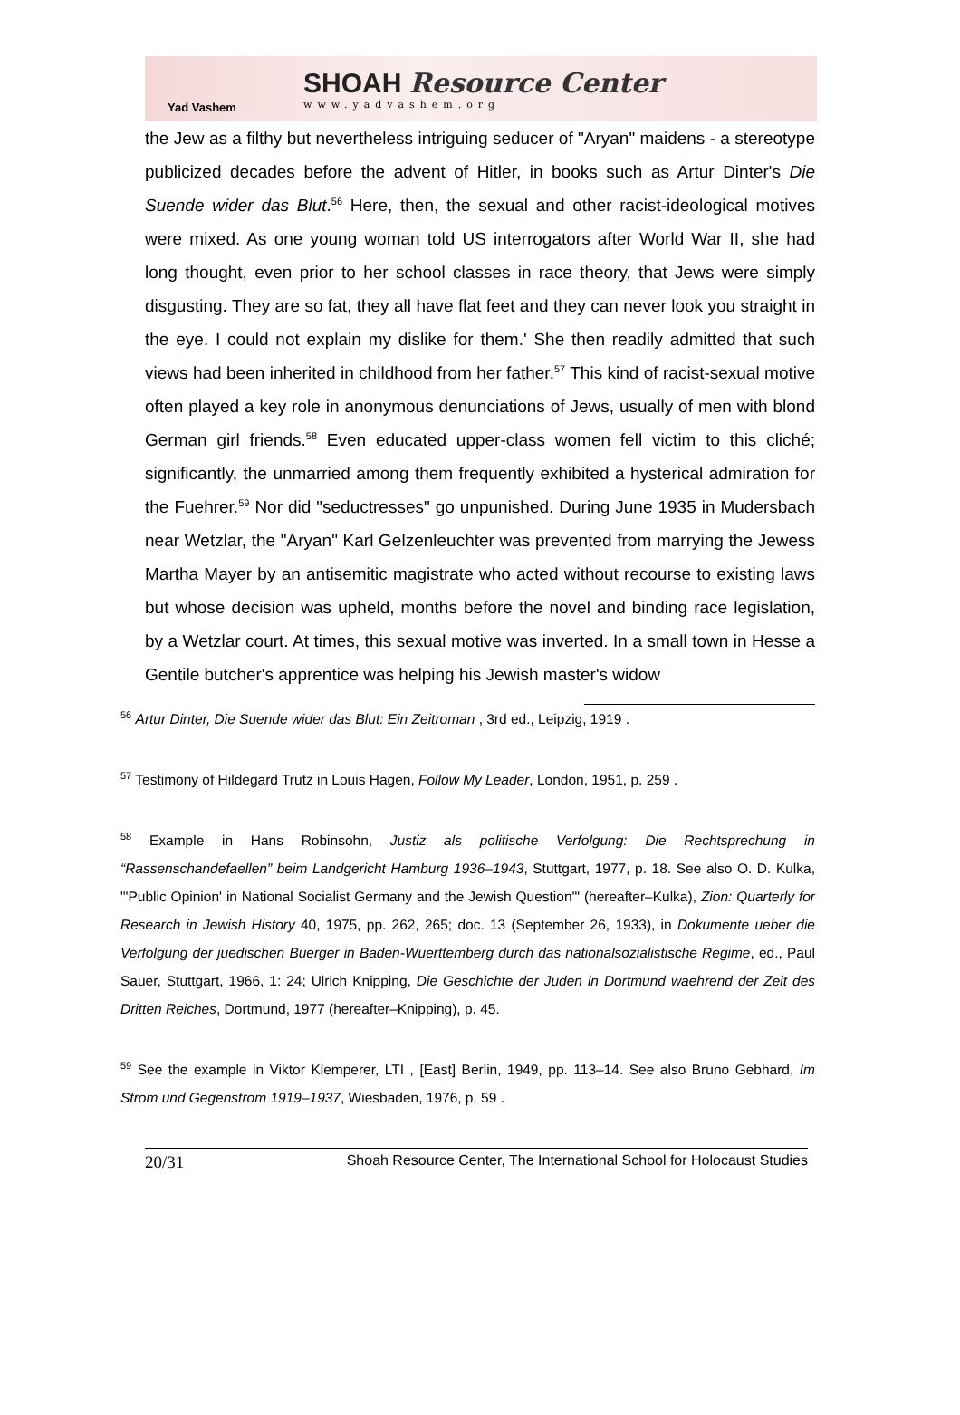Yad Vashem
SHOAH Resource Center
www.yadvashem.org
the Jew as a filthy but nevertheless intriguing seducer of "Aryan" maidens - a stereotype publicized decades before the advent of Hitler, in books such as Artur Dinter's Die Suende wider das Blut.<sup>56</sup> Here, then, the sexual and other racist-ideological motives were mixed. As one young woman told US interrogators after World War II, she had long thought, even prior to her school classes in race theory, that Jews were simply disgusting. They are so fat, they all have flat feet and they can never look you straight in the eye. I could not explain my dislike for them.' She then readily admitted that such views had been inherited in childhood from her father.<sup>57</sup> This kind of racist-sexual motive often played a key role in anonymous denunciations of Jews, usually of men with blond German girl friends.<sup>58</sup> Even educated upper-class women fell victim to this cliché; significantly, the unmarried among them frequently exhibited a hysterical admiration for the Fuehrer.<sup>59</sup> Nor did "seductresses" go unpunished. During June 1935 in Mudersbach near Wetzlar, the "Aryan" Karl Gelzenleuchter was prevented from marrying the Jewess Martha Mayer by an antisemitic magistrate who acted without recourse to existing laws but whose decision was upheld, months before the novel and binding race legislation, by a Wetzlar court. At times, this sexual motive was inverted. In a small town in Hesse a Gentile butcher's apprentice was helping his Jewish master's widow
<sup>56</sup> Artur Dinter, Die Suende wider das Blut: Ein Zeitroman , 3rd ed., Leipzig, 1919 .
<sup>57</sup> Testimony of Hildegard Trutz in Louis Hagen, Follow My Leader, London, 1951, p. 259 .
<sup>58</sup> Example in Hans Robinsohn, Justiz als politische Verfolgung: Die Rechtsprechung in “Rassenschandefaellen” beim Landgericht Hamburg 1936–1943, Stuttgart, 1977, p. 18. See also O. D. Kulka, "'Public Opinion' in National Socialist Germany and the Jewish Question'" (hereafter–Kulka), Zion: Quarterly for Research in Jewish History 40, 1975, pp. 262, 265; doc. 13 (September 26, 1933), in Dokumente ueber die Verfolgung der juedischen Buerger in Baden-Wuerttemberg durch das nationalsozialistische Regime, ed., Paul Sauer, Stuttgart, 1966, 1: 24; Ulrich Knipping, Die Geschichte der Juden in Dortmund waehrend der Zeit des Dritten Reiches, Dortmund, 1977 (hereafter–Knipping), p. 45.
<sup>59</sup> See the example in Viktor Klemperer, LTI , [East] Berlin, 1949, pp. 113–14. See also Bruno Gebhard, Im Strom und Gegenstrom 1919–1937, Wiesbaden, 1976, p. 59 .
20/31 Shoah Resource Center, The International School for Holocaust Studies